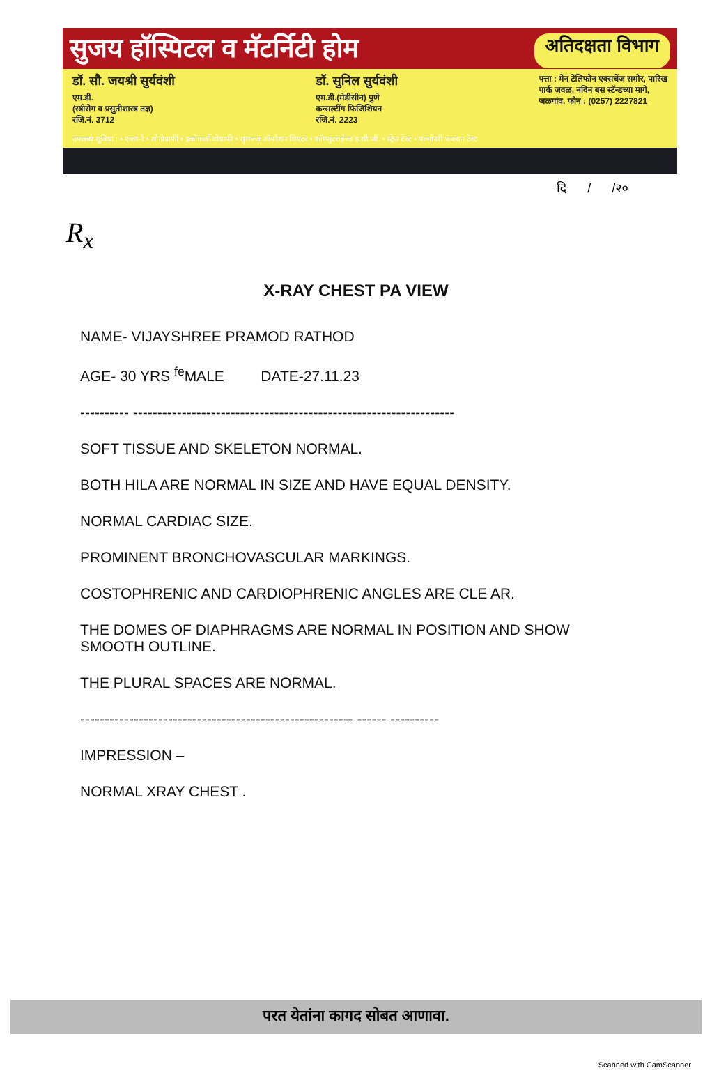सुजय हॉस्पिटल व मॅटर्निटी होम अतिदक्षता विभाग
डॉ. सौ. जयश्री सुर्यवंशी
एम.डी.
(स्त्रीरोग व प्रसुतीशास्त्र तज्ञ)
रजि.नं. 3712
डॉ. सुनिल सुर्यवंशी
एम.डी.(मेडीसीन) पुणे
कन्सल्टींग फिजिशियन
रजि.नं. 2223
पत्ता : मेन टेलिफोन एक्सचेंज समोर, पारिख
पार्क जवळ, नविन बस स्टॅन्डच्या मागे,
जळगांव. फोन : (0257) 2227821
उपलब्ध सुविधा : • एक्स-रे • सोनोग्राफी • इकोकार्डीओग्राफी • सुसज्ज ऑपरेशन थिएटर • कॉम्प्युटराईज्ड इ.सी.जी. • स्ट्रेस टेस्ट • पल्मोनरी फंक्शन टेस्ट
R<sub>x</sub>
दि / /२०
X-RAY CHEST PA VIEW
NAME- VIJAYSHREE PRAMOD RATHOD
AGE- 30 YRS <sup>fe</sup>MALE DATE-27.11.23
---------- ------------------------------------------------------------------
SOFT TISSUE AND SKELETON NORMAL.
BOTH HILA ARE NORMAL IN SIZE AND HAVE EQUAL DENSITY.
NORMAL CARDIAC SIZE.
PROMINENT BRONCHOVASCULAR MARKINGS.
COSTOPHRENIC AND CARDIOPHRENIC ANGLES ARE CLE AR.
THE DOMES OF DIAPHRAGMS ARE NORMAL IN POSITION AND SHOW
SMOOTH OUTLINE.
THE PLURAL SPACES ARE NORMAL.
-------------------------------------------------------- ------ ----------
IMPRESSION –
NORMAL XRAY CHEST .
परत येतांना कागद सोबत आणावा.
Scanned with CamScanner